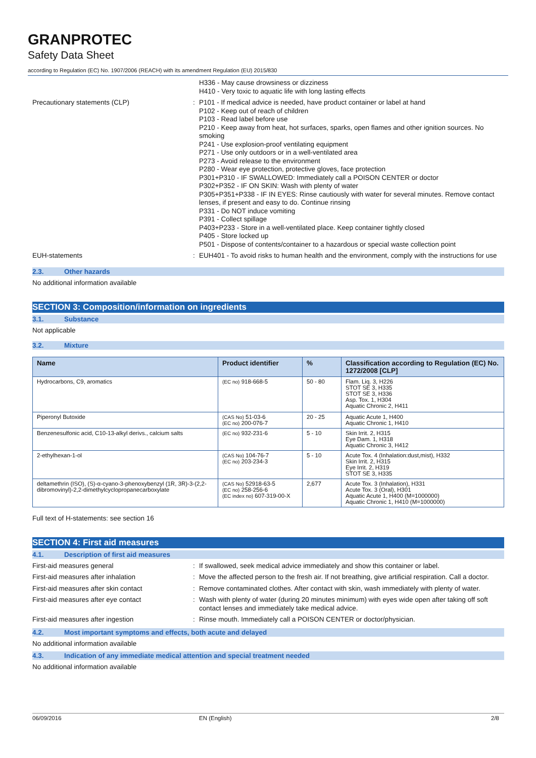GRANPROTEC
Safety Data Sheet
according to Regulation (EC) No. 1907/2006 (REACH) with its amendment Regulation (EU) 2015/830
H336 - May cause drowsiness or dizziness
H410 - Very toxic to aquatic life with long lasting effects
Precautionary statements (CLP) :
P101 - If medical advice is needed, have product container or label at hand
P102 - Keep out of reach of children
P103 - Read label before use
P210 - Keep away from heat, hot surfaces, sparks, open flames and other ignition sources. No smoking
P241 - Use explosion-proof ventilating equipment
P271 - Use only outdoors or in a well-ventilated area
P273 - Avoid release to the environment
P280 - Wear eye protection, protective gloves, face protection
P301+P310 - IF SWALLOWED: Immediately call a POISON CENTER or doctor
P302+P352 - IF ON SKIN: Wash with plenty of water
P305+P351+P338 - IF IN EYES: Rinse cautiously with water for several minutes. Remove contact lenses, if present and easy to do. Continue rinsing
P331 - Do NOT induce vomiting
P391 - Collect spillage
P403+P233 - Store in a well-ventilated place. Keep container tightly closed
P405 - Store locked up
P501 - Dispose of contents/container to a hazardous or special waste collection point
EUH-statements :
EUH401 - To avoid risks to human health and the environment, comply with the instructions for use
2.3. Other hazards
No additional information available
SECTION 3: Composition/information on ingredients
3.1. Substance
Not applicable
3.2. Mixture
| Name | Product identifier | % | Classification according to Regulation (EC) No. 1272/2008 [CLP] |
| --- | --- | --- | --- |
| Hydrocarbons, C9, aromatics | (EC no) 918-668-5 | 50 - 80 | Flam. Liq. 3, H226 STOT SE 3, H335 STOT SE 3, H336 Asp. Tox. 1, H304 Aquatic Chronic 2, H411 |
| Piperonyl Butoxide | (CAS No) 51-03-6 (EC no) 200-076-7 | 20 - 25 | Aquatic Acute 1, H400 Aquatic Chronic 1, H410 |
| Benzenesulfonic acid, C10-13-alkyl derivs., calcium salts | (EC no) 932-231-6 | 5 - 10 | Skin Irrit. 2, H315 Eye Dam. 1, H318 Aquatic Chronic 3, H412 |
| 2-ethylhexan-1-ol | (CAS No) 104-76-7 (EC no) 203-234-3 | 5 - 10 | Acute Tox. 4 (Inhalation:dust,mist), H332 Skin Irrit. 2, H315 Eye Irrit. 2, H319 STOT SE 3, H335 |
| deltamethrin (ISO), (S)-α-cyano-3-phenoxybenzyl (1R, 3R)-3-(2,2-dibromovinyl)-2,2-dimethylcyclopropanecarboxylate | (CAS No) 52918-63-5 (EC no) 258-256-6 (EC index no) 607-319-00-X | 2,677 | Acute Tox. 3 (Inhalation), H331 Acute Tox. 3 (Oral), H301 Aquatic Acute 1, H400 (M=1000000) Aquatic Chronic 1, H410 (M=1000000) |
Full text of H-statements: see section 16
SECTION 4: First aid measures
4.1. Description of first aid measures
First-aid measures general :
If swallowed, seek medical advice immediately and show this container or label.
First-aid measures after inhalation :
Move the affected person to the fresh air. If not breathing, give artificial respiration. Call a doctor.
First-aid measures after skin contact :
Remove contaminated clothes. After contact with skin, wash immediately with plenty of water.
First-aid measures after eye contact :
Wash with plenty of water (during 20 minutes minimum) with eyes wide open after taking off soft contact lenses and immediately take medical advice.
First-aid measures after ingestion :
Rinse mouth. Immediately call a POISON CENTER or doctor/physician.
4.2. Most important symptoms and effects, both acute and delayed
No additional information available
4.3. Indication of any immediate medical attention and special treatment needed
No additional information available
06/09/2016 EN (English) 2/8